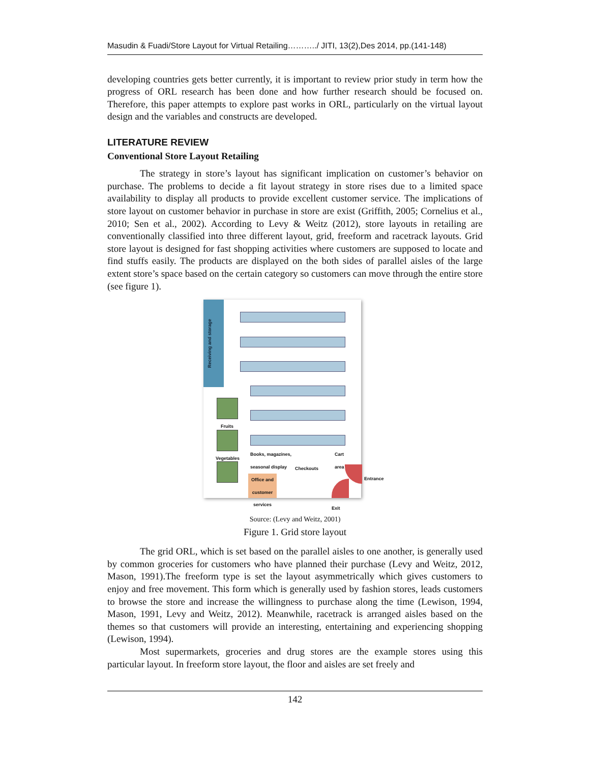Masudin & Fuadi/Store Layout for Virtual Retailing………../ JITI, 13(2),Des 2014, pp.(141-148)
developing countries gets better currently, it is important to review prior study in term how the progress of ORL research has been done and how further research should be focused on. Therefore, this paper attempts to explore past works in ORL, particularly on the virtual layout design and the variables and constructs are developed.
LITERATURE REVIEW
Conventional Store Layout Retailing
The strategy in store’s layout has significant implication on customer’s behavior on purchase. The problems to decide a fit layout strategy in store rises due to a limited space availability to display all products to provide excellent customer service. The implications of store layout on customer behavior in purchase in store are exist (Griffith, 2005; Cornelius et al., 2010; Sen et al., 2002). According to Levy & Weitz (2012), store layouts in retailing are conventionally classified into three different layout, grid, freeform and racetrack layouts. Grid store layout is designed for fast shopping activities where customers are supposed to locate and find stuffs easily. The products are displayed on the both sides of parallel aisles of the large extent store’s space based on the certain category so customers can move through the entire store (see figure 1).
Receiving and storage
Fruits
Vegetables
Books, magazines,
seasonal display
Cart
area
Checkouts
Office and customer services
Entrance
Exit
Source: (Levy and Weitz, 2001)
Figure 1. Grid store layout
The grid ORL, which is set based on the parallel aisles to one another, is generally used by common groceries for customers who have planned their purchase (Levy and Weitz, 2012, Mason, 1991).The freeform type is set the layout asymmetrically which gives customers to enjoy and free movement. This form which is generally used by fashion stores, leads customers to browse the store and increase the willingness to purchase along the time (Lewison, 1994, Mason, 1991, Levy and Weitz, 2012). Meanwhile, racetrack is arranged aisles based on the themes so that customers will provide an interesting, entertaining and experiencing shopping (Lewison, 1994).
Most supermarkets, groceries and drug stores are the example stores using this particular layout. In freeform store layout, the floor and aisles are set freely and
142